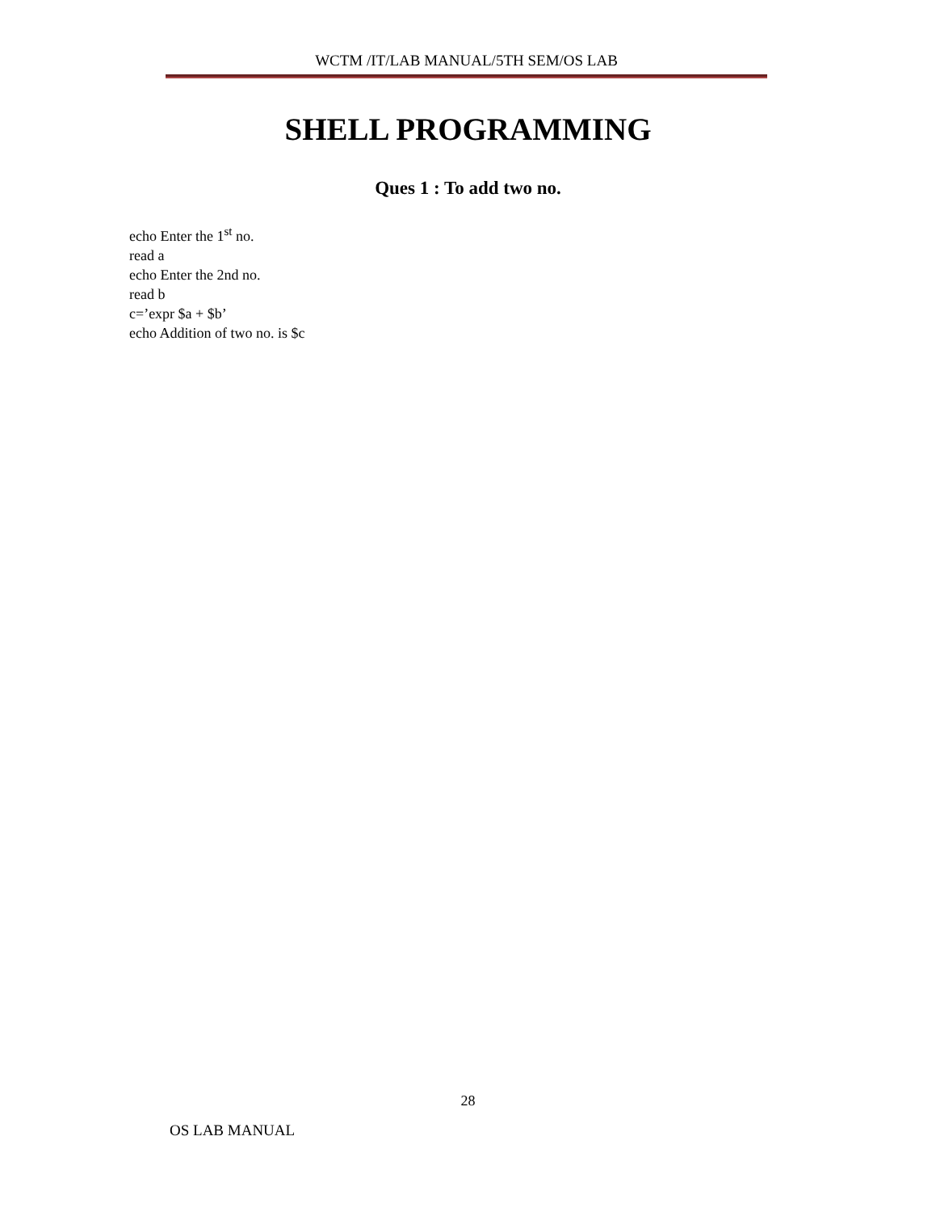WCTM /IT/LAB MANUAL/5TH SEM/OS LAB
SHELL PROGRAMMING
Ques 1 : To add two no.
echo Enter the 1<sup>st</sup> no.
read a
echo Enter the 2nd no.
read b
c=’expr $a + $b’
echo Addition of two no. is $c
28
OS LAB MANUAL